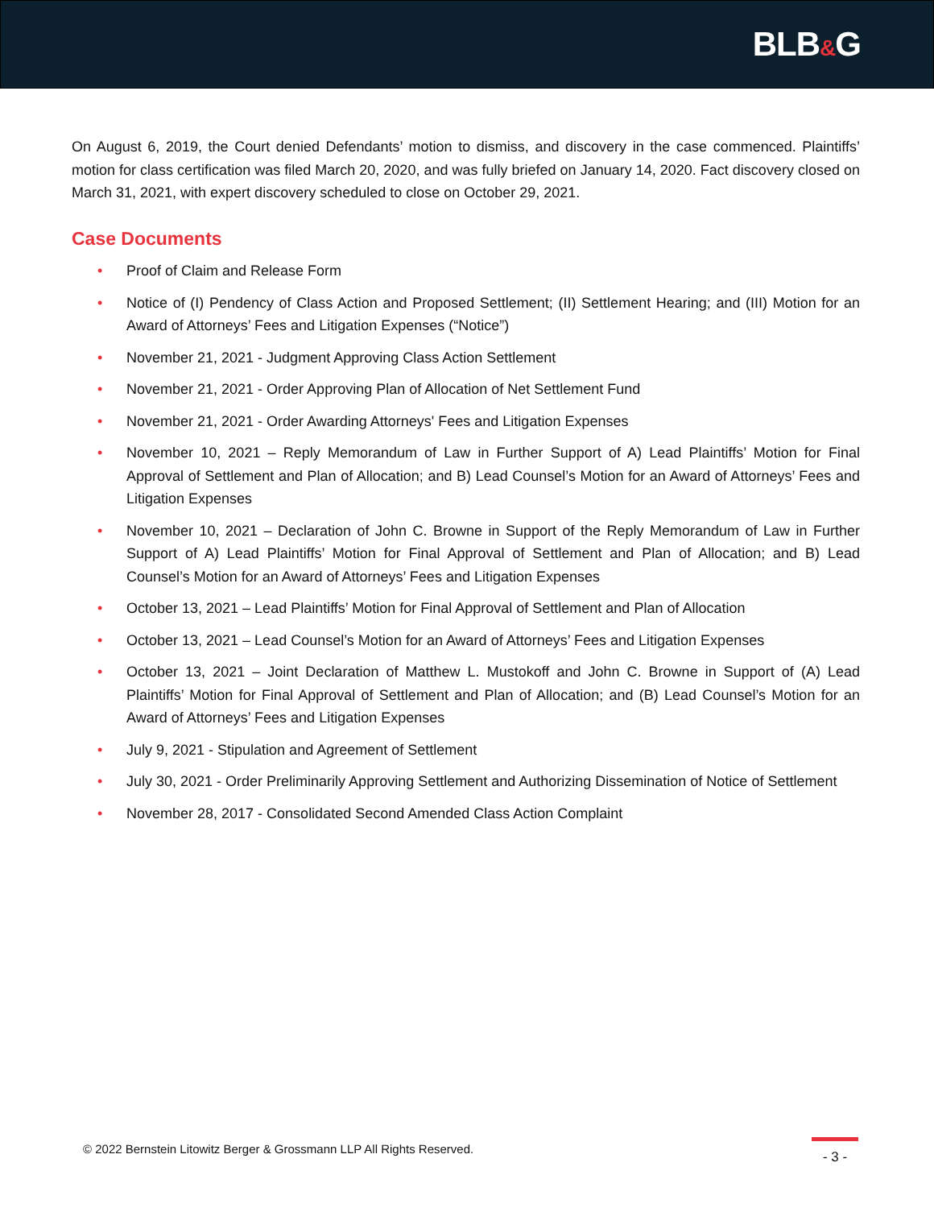BLB&G
On August 6, 2019, the Court denied Defendants’ motion to dismiss, and discovery in the case commenced. Plaintiffs’ motion for class certification was filed March 20, 2020, and was fully briefed on January 14, 2020. Fact discovery closed on March 31, 2021, with expert discovery scheduled to close on October 29, 2021.
Case Documents
• Proof of Claim and Release Form
• Notice of (I) Pendency of Class Action and Proposed Settlement; (II) Settlement Hearing; and (III) Motion for an Award of Attorneys’ Fees and Litigation Expenses (“Notice”)
• November 21, 2021 - Judgment Approving Class Action Settlement
• November 21, 2021 - Order Approving Plan of Allocation of Net Settlement Fund
• November 21, 2021 - Order Awarding Attorneys' Fees and Litigation Expenses
• November 10, 2021 – Reply Memorandum of Law in Further Support of A) Lead Plaintiffs’ Motion for Final Approval of Settlement and Plan of Allocation; and B) Lead Counsel’s Motion for an Award of Attorneys’ Fees and Litigation Expenses
• November 10, 2021 – Declaration of John C. Browne in Support of the Reply Memorandum of Law in Further Support of A) Lead Plaintiffs’ Motion for Final Approval of Settlement and Plan of Allocation; and B) Lead Counsel’s Motion for an Award of Attorneys’ Fees and Litigation Expenses
• October 13, 2021 – Lead Plaintiffs’ Motion for Final Approval of Settlement and Plan of Allocation
• October 13, 2021 – Lead Counsel’s Motion for an Award of Attorneys’ Fees and Litigation Expenses
• October 13, 2021 – Joint Declaration of Matthew L. Mustokoff and John C. Browne in Support of (A) Lead Plaintiffs’ Motion for Final Approval of Settlement and Plan of Allocation; and (B) Lead Counsel’s Motion for an Award of Attorneys’ Fees and Litigation Expenses
• July 9, 2021 - Stipulation and Agreement of Settlement
• July 30, 2021 - Order Preliminarily Approving Settlement and Authorizing Dissemination of Notice of Settlement
• November 28, 2017 - Consolidated Second Amended Class Action Complaint
© 2022 Bernstein Litowitz Berger & Grossmann LLP All Rights Reserved.
- 3 -